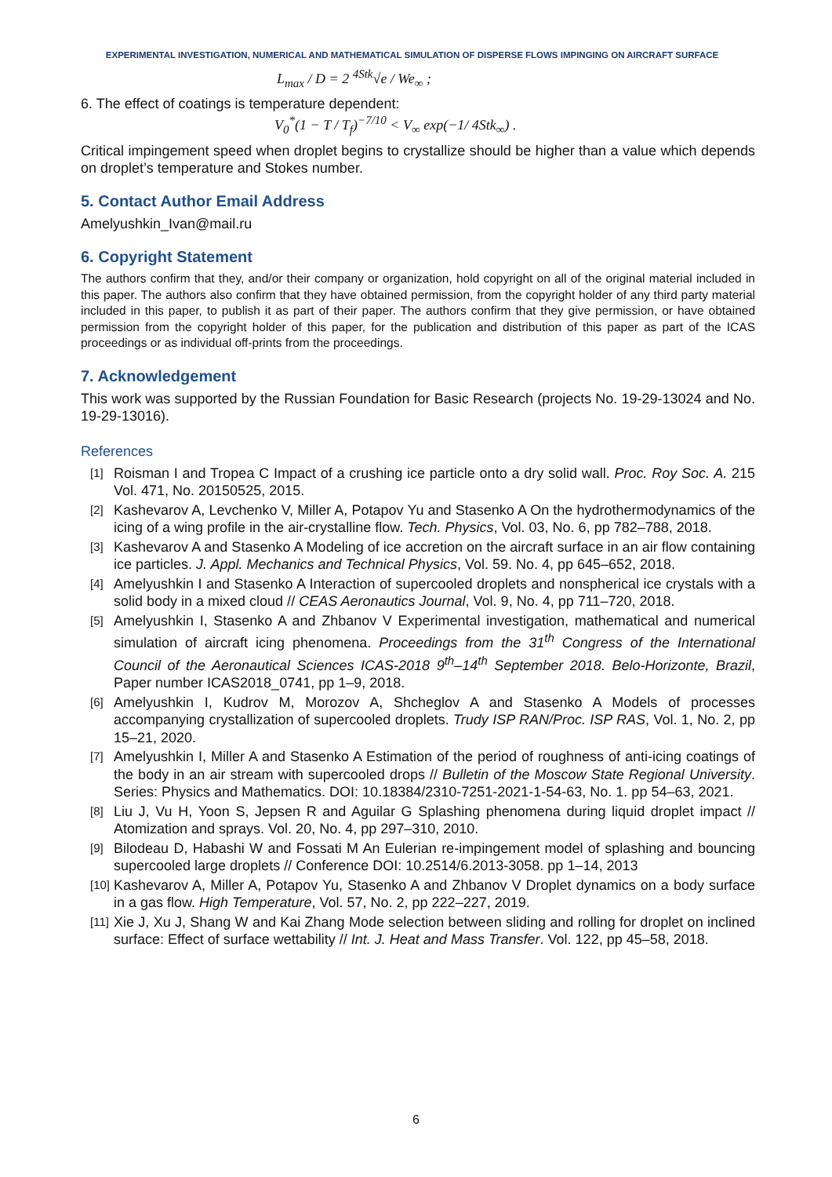EXPERIMENTAL INVESTIGATION, NUMERICAL AND MATHEMATICAL SIMULATION OF DISPERSE FLOWS IMPINGING ON AIRCRAFT SURFACE
L<sub>max</sub> / D = 2 <sup>4Stk</sup>√e / We<sub>∞</sub> ;
6. The effect of coatings is temperature dependent:
V<sub>0</sub><sup>*</sup>(1 − T / T<sub>f</sub>)<sup>−7/10</sup> < V<sub>∞</sub> exp(−1/ 4Stk<sub>∞</sub>) .
Critical impingement speed when droplet begins to crystallize should be higher than a value which depends on droplet’s temperature and Stokes number.
5. Contact Author Email Address
Amelyushkin_Ivan@mail.ru
6. Copyright Statement
The authors confirm that they, and/or their company or organization, hold copyright on all of the original material included in this paper. The authors also confirm that they have obtained permission, from the copyright holder of any third party material included in this paper, to publish it as part of their paper. The authors confirm that they give permission, or have obtained permission from the copyright holder of this paper, for the publication and distribution of this paper as part of the ICAS proceedings or as individual off-prints from the proceedings.
7. Acknowledgement
This work was supported by the Russian Foundation for Basic Research (projects No. 19-29-13024 and No. 19-29-13016).
References
[1]
Roisman I and Tropea C Impact of a crushing ice particle onto a dry solid wall. Proc. Roy Soc. A. 215 Vol. 471, No. 20150525, 2015.
[2]
Kashevarov A, Levchenko V, Miller A, Potapov Yu and Stasenko A On the hydrothermodynamics of the icing of a wing profile in the air-crystalline flow. Tech. Physics, Vol. 03, No. 6, pp 782–788, 2018.
[3]
Kashevarov A and Stasenko A Modeling of ice accretion on the aircraft surface in an air flow containing ice particles. J. Appl. Mechanics and Technical Physics, Vol. 59. No. 4, pp 645–652, 2018.
[4]
Amelyushkin I and Stasenko A Interaction of supercooled droplets and nonspherical ice crystals with a solid body in a mixed cloud // CEAS Aeronautics Journal, Vol. 9, No. 4, pp 711–720, 2018.
[5]
Amelyushkin I, Stasenko A and Zhbanov V Experimental investigation, mathematical and numerical simulation of aircraft icing phenomena. Proceedings from the 31<sup>th</sup> Congress of the International Council of the Aeronautical Sciences ICAS-2018 9<sup>th</sup>–14<sup>th</sup> September 2018. Belo-Horizonte, Brazil, Paper number ICAS2018_0741, pp 1–9, 2018.
[6]
Amelyushkin I, Kudrov M, Morozov A, Shcheglov A and Stasenko A Models of processes accompanying crystallization of supercooled droplets. Trudy ISP RAN/Proc. ISP RAS, Vol. 1, No. 2, pp 15–21, 2020.
[7]
Amelyushkin I, Miller A and Stasenko A Estimation of the period of roughness of anti-icing coatings of the body in an air stream with supercooled drops // Bulletin of the Moscow State Regional University. Series: Physics and Mathematics. DOI: 10.18384/2310-7251-2021-1-54-63, No. 1. pp 54–63, 2021.
[8]
Liu J, Vu H, Yoon S, Jepsen R and Aguilar G Splashing phenomena during liquid droplet impact // Atomization and sprays. Vol. 20, No. 4, pp 297–310, 2010.
[9]
Bilodeau D, Habashi W and Fossati M An Eulerian re-impingement model of splashing and bouncing supercooled large droplets // Conference DOI: 10.2514/6.2013-3058. pp 1–14, 2013
[10]
Kashevarov A, Miller A, Potapov Yu, Stasenko A and Zhbanov V Droplet dynamics on a body surface in a gas flow. High Temperature, Vol. 57, No. 2, pp 222–227, 2019.
[11]
Xie J, Xu J, Shang W and Kai Zhang Mode selection between sliding and rolling for droplet on inclined surface: Effect of surface wettability // Int. J. Heat and Mass Transfer. Vol. 122, pp 45–58, 2018.
6